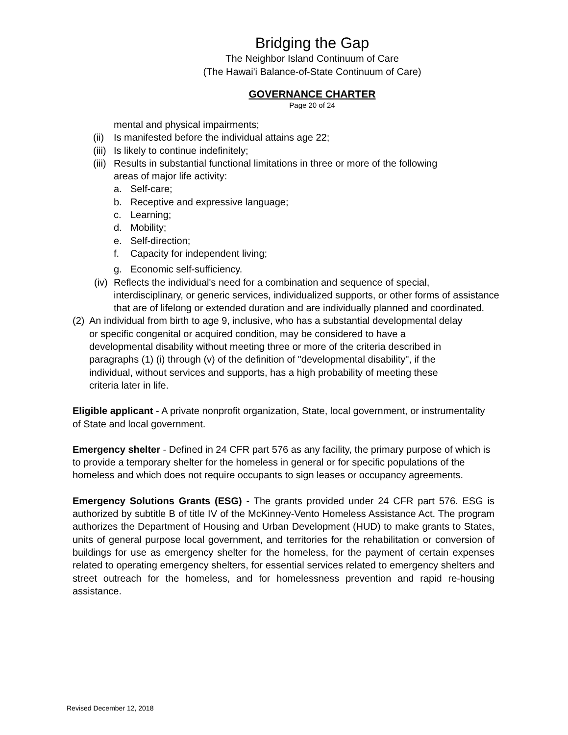Bridging the Gap
The Neighbor Island Continuum of Care
(The Hawai'i Balance-of-State Continuum of Care)
GOVERNANCE CHARTER
Page 20 of 24
mental and physical impairments;
(ii) Is manifested before the individual attains age 22;
(iii) Is likely to continue indefinitely;
(iii) Results in substantial functional limitations in three or more of the following areas of major life activity:
a. Self-care;
b. Receptive and expressive language;
c. Learning;
d. Mobility;
e. Self-direction;
f. Capacity for independent living;
g. Economic self-sufficiency.
(iv) Reflects the individual's need for a combination and sequence of special, interdisciplinary, or generic services, individualized supports, or other forms of assistance that are of lifelong or extended duration and are individually planned and coordinated.
(2) An individual from birth to age 9, inclusive, who has a substantial developmental delay or specific congenital or acquired condition, may be considered to have a developmental disability without meeting three or more of the criteria described in paragraphs (1) (i) through (v) of the definition of "developmental disability", if the individual, without services and supports, has a high probability of meeting these criteria later in life.
Eligible applicant - A private nonprofit organization, State, local government, or instrumentality of State and local government.
Emergency shelter - Defined in 24 CFR part 576 as any facility, the primary purpose of which is to provide a temporary shelter for the homeless in general or for specific populations of the homeless and which does not require occupants to sign leases or occupancy agreements.
Emergency Solutions Grants (ESG) - The grants provided under 24 CFR part 576. ESG is authorized by subtitle B of title IV of the McKinney-Vento Homeless Assistance Act. The program authorizes the Department of Housing and Urban Development (HUD) to make grants to States, units of general purpose local government, and territories for the rehabilitation or conversion of buildings for use as emergency shelter for the homeless, for the payment of certain expenses related to operating emergency shelters, for essential services related to emergency shelters and street outreach for the homeless, and for homelessness prevention and rapid re-housing assistance.
Revised December 12, 2018